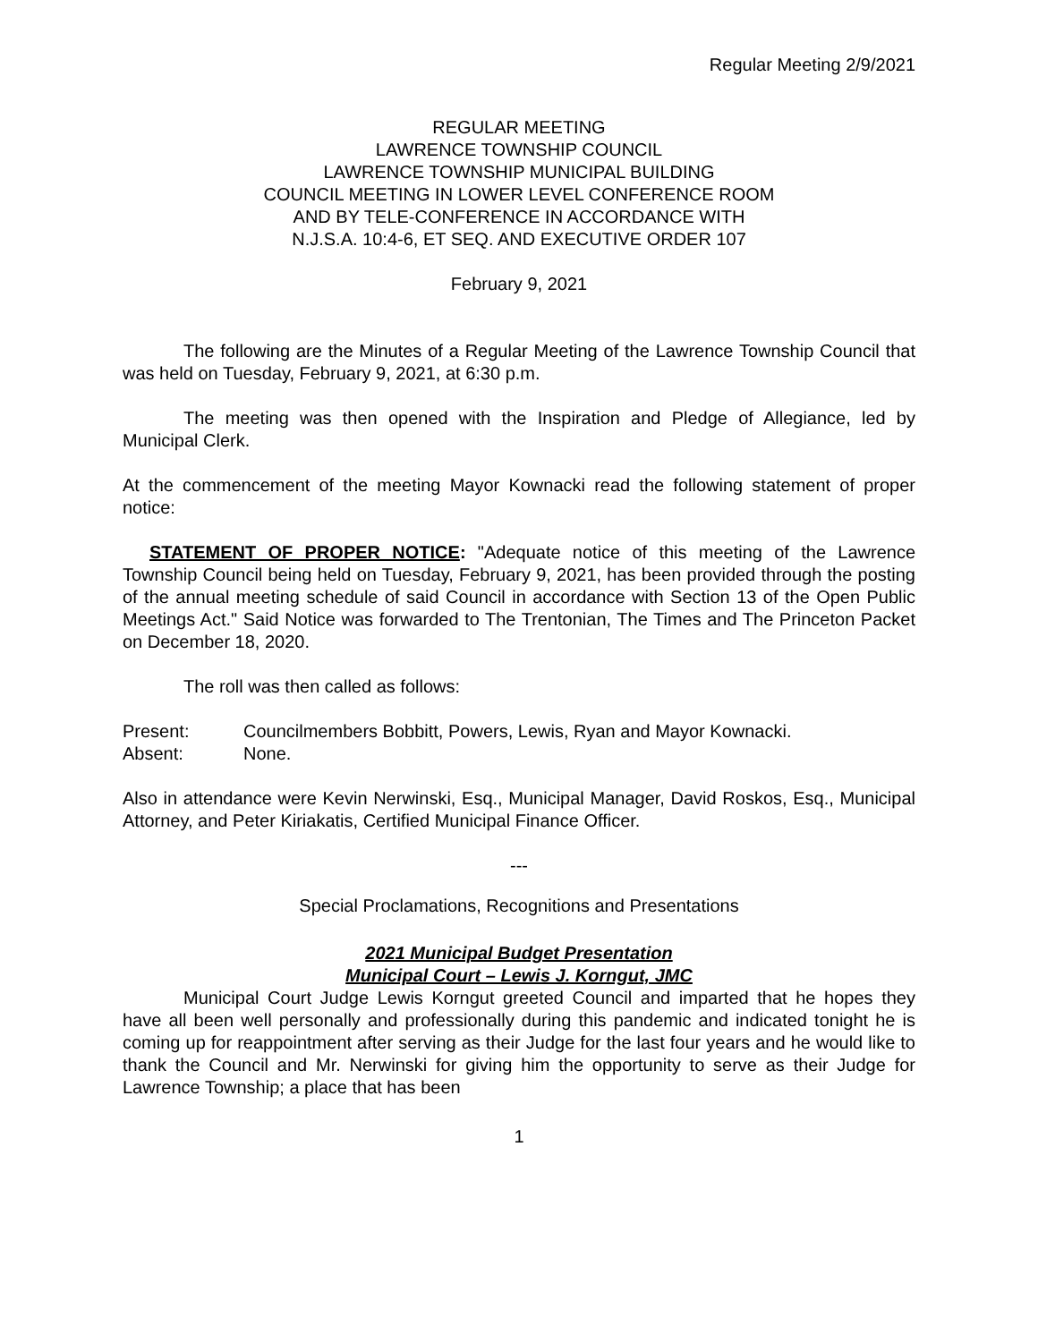Regular Meeting 2/9/2021
REGULAR MEETING
LAWRENCE TOWNSHIP COUNCIL
LAWRENCE TOWNSHIP MUNICIPAL BUILDING
COUNCIL MEETING IN LOWER LEVEL CONFERENCE ROOM
AND BY TELE-CONFERENCE IN ACCORDANCE WITH
N.J.S.A. 10:4-6, ET SEQ. AND EXECUTIVE ORDER 107
February 9, 2021
The following are the Minutes of a Regular Meeting of the Lawrence Township Council that was held on Tuesday, February 9, 2021, at 6:30 p.m.
The meeting was then opened with the Inspiration and Pledge of Allegiance, led by Municipal Clerk.
At the commencement of the meeting Mayor Kownacki read the following statement of proper notice:
STATEMENT OF PROPER NOTICE: "Adequate notice of this meeting of the Lawrence Township Council being held on Tuesday, February 9, 2021, has been provided through the posting of the annual meeting schedule of said Council in accordance with Section 13 of the Open Public Meetings Act." Said Notice was forwarded to The Trentonian, The Times and The Princeton Packet on December 18, 2020.
The roll was then called as follows:
Present: Councilmembers Bobbitt, Powers, Lewis, Ryan and Mayor Kownacki.
Absent: None.
Also in attendance were Kevin Nerwinski, Esq., Municipal Manager, David Roskos, Esq., Municipal Attorney, and Peter Kiriakatis, Certified Municipal Finance Officer.
---
Special Proclamations, Recognitions and Presentations
2021 Municipal Budget Presentation
Municipal Court – Lewis J. Korngut, JMC
Municipal Court Judge Lewis Korngut greeted Council and imparted that he hopes they have all been well personally and professionally during this pandemic and indicated tonight he is coming up for reappointment after serving as their Judge for the last four years and he would like to thank the Council and Mr. Nerwinski for giving him the opportunity to serve as their Judge for Lawrence Township; a place that has been
1